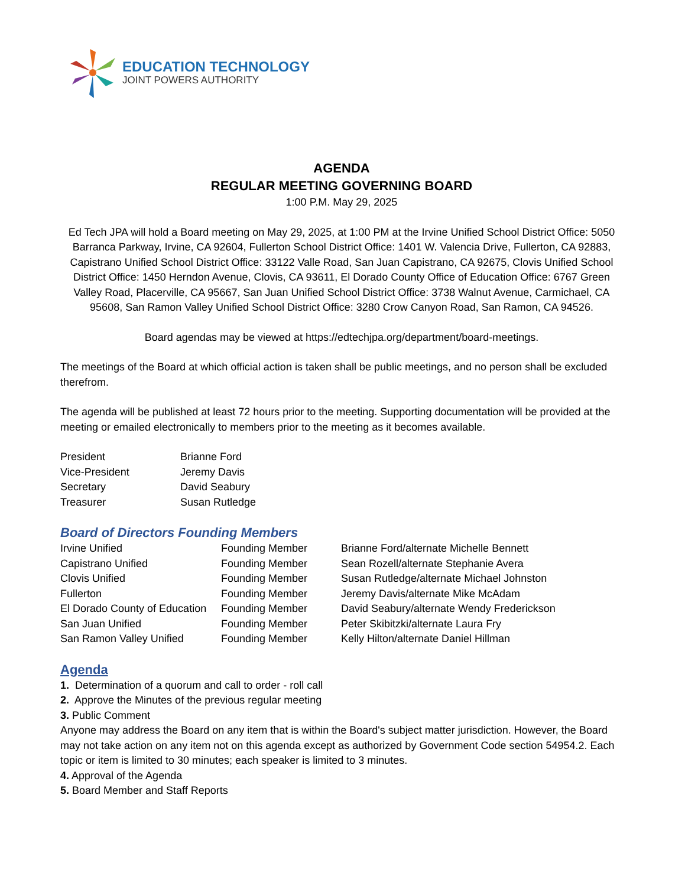EDUCATION TECHNOLOGY
JOINT POWERS AUTHORITY
AGENDA
REGULAR MEETING GOVERNING BOARD
1:00 P.M. May 29, 2025
Ed Tech JPA will hold a Board meeting on May 29, 2025, at 1:00 PM at the Irvine Unified School District Office: 5050 Barranca Parkway, Irvine, CA 92604, Fullerton School District Office: 1401 W. Valencia Drive, Fullerton, CA 92883, Capistrano Unified School District Office: 33122 Valle Road, San Juan Capistrano, CA 92675, Clovis Unified School District Office: 1450 Herndon Avenue, Clovis, CA 93611, El Dorado County Office of Education Office: 6767 Green Valley Road, Placerville, CA 95667, San Juan Unified School District Office: 3738 Walnut Avenue, Carmichael, CA 95608, San Ramon Valley Unified School District Office: 3280 Crow Canyon Road, San Ramon, CA 94526.
Board agendas may be viewed at https://edtechjpa.org/department/board-meetings.
The meetings of the Board at which official action is taken shall be public meetings, and no person shall be excluded therefrom.
The agenda will be published at least 72 hours prior to the meeting. Supporting documentation will be provided at the meeting or emailed electronically to members prior to the meeting as it becomes available.
| President | Brianne Ford |
| Vice-President | Jeremy Davis |
| Secretary | David Seabury |
| Treasurer | Susan Rutledge |
Board of Directors Founding Members
| Irvine Unified | Founding Member | Brianne Ford/alternate Michelle Bennett |
| Capistrano Unified | Founding Member | Sean Rozell/alternate Stephanie Avera |
| Clovis Unified | Founding Member | Susan Rutledge/alternate Michael Johnston |
| Fullerton | Founding Member | Jeremy Davis/alternate Mike McAdam |
| El Dorado County of Education | Founding Member | David Seabury/alternate Wendy Frederickson |
| San Juan Unified | Founding Member | Peter Skibitzki/alternate Laura Fry |
| San Ramon Valley Unified | Founding Member | Kelly Hilton/alternate Daniel Hillman |
Agenda
1. Determination of a quorum and call to order - roll call
2. Approve the Minutes of the previous regular meeting
3. Public Comment
Anyone may address the Board on any item that is within the Board's subject matter jurisdiction. However, the Board may not take action on any item not on this agenda except as authorized by Government Code section 54954.2. Each topic or item is limited to 30 minutes; each speaker is limited to 3 minutes.
4. Approval of the Agenda
5. Board Member and Staff Reports